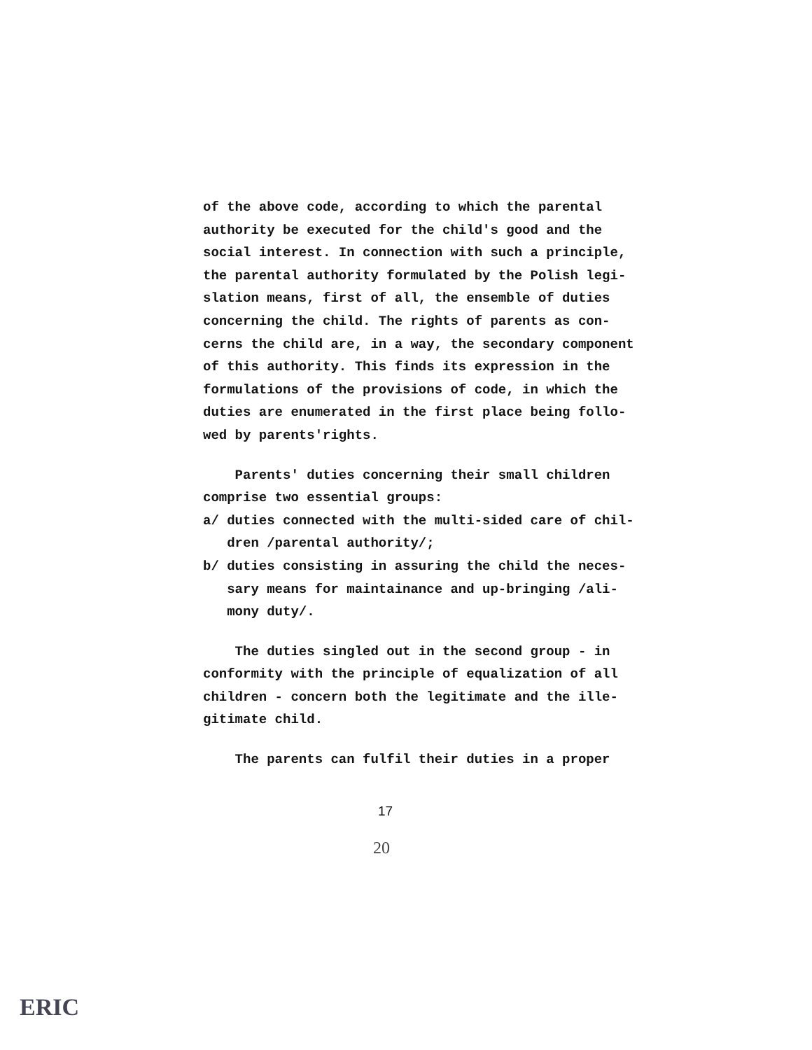of the above code, according to which the parental authority be executed for the child's good and the social interest. In connection with such a principle, the parental authority formulated by the Polish legi- slation means, first of all, the ensemble of duties concerning the child. The rights of parents as con- cerns the child are, in a way, the secondary component of this authority. This finds its expression in the formulations of the provisions of code, in which the duties are enumerated in the first place being follo- wed by parents'rights.
Parents' duties concerning their small children comprise two essential groups: a/ duties connected with the multi-sided care of chil- dren /parental authority/; b/ duties consisting in assuring the child the neces- sary means for maintainance and up-bringing /ali- mony duty/.
The duties singled out in the second group - in conformity with the principle of equalization of all children - concern both the legitimate and the ille- gitimate child.
The parents can fulfil their duties in a proper
17
20
ERIC